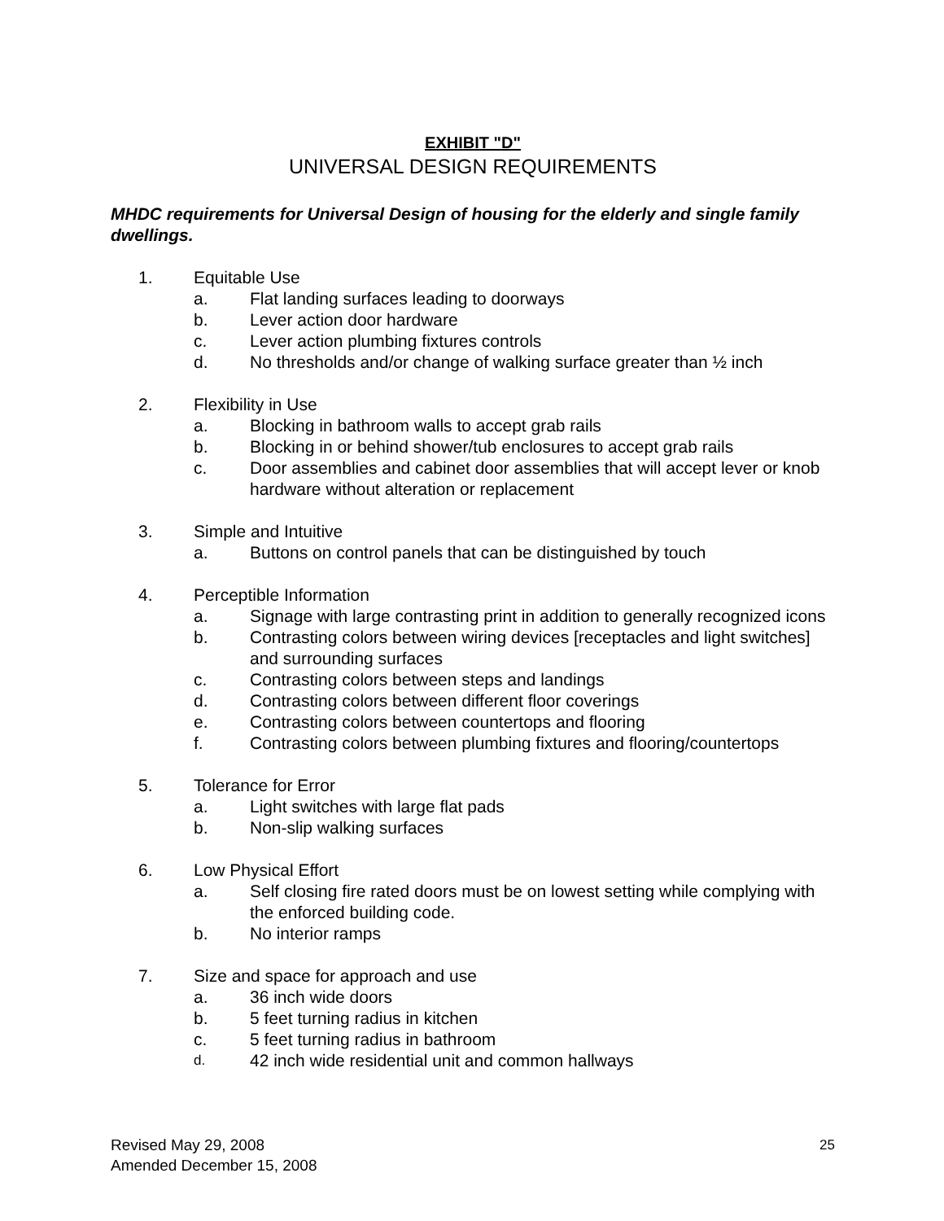EXHIBIT "D"
UNIVERSAL DESIGN REQUIREMENTS
MHDC requirements for Universal Design of housing for the elderly and single family dwellings.
1. Equitable Use
a. Flat landing surfaces leading to doorways
b. Lever action door hardware
c. Lever action plumbing fixtures controls
d. No thresholds and/or change of walking surface greater than ½ inch
2. Flexibility in Use
a. Blocking in bathroom walls to accept grab rails
b. Blocking in or behind shower/tub enclosures to accept grab rails
c. Door assemblies and cabinet door assemblies that will accept lever or knob hardware without alteration or replacement
3. Simple and Intuitive
a. Buttons on control panels that can be distinguished by touch
4. Perceptible Information
a. Signage with large contrasting print in addition to generally recognized icons
b. Contrasting colors between wiring devices [receptacles and light switches] and surrounding surfaces
c. Contrasting colors between steps and landings
d. Contrasting colors between different floor coverings
e. Contrasting colors between countertops and flooring
f. Contrasting colors between plumbing fixtures and flooring/countertops
5. Tolerance for Error
a. Light switches with large flat pads
b. Non-slip walking surfaces
6. Low Physical Effort
a. Self closing fire rated doors must be on lowest setting while complying with the enforced building code.
b. No interior ramps
7. Size and space for approach and use
a. 36 inch wide doors
b. 5 feet turning radius in kitchen
c. 5 feet turning radius in bathroom
d. 42 inch wide residential unit and common hallways
Revised May 29, 2008
Amended December 15, 2008
25